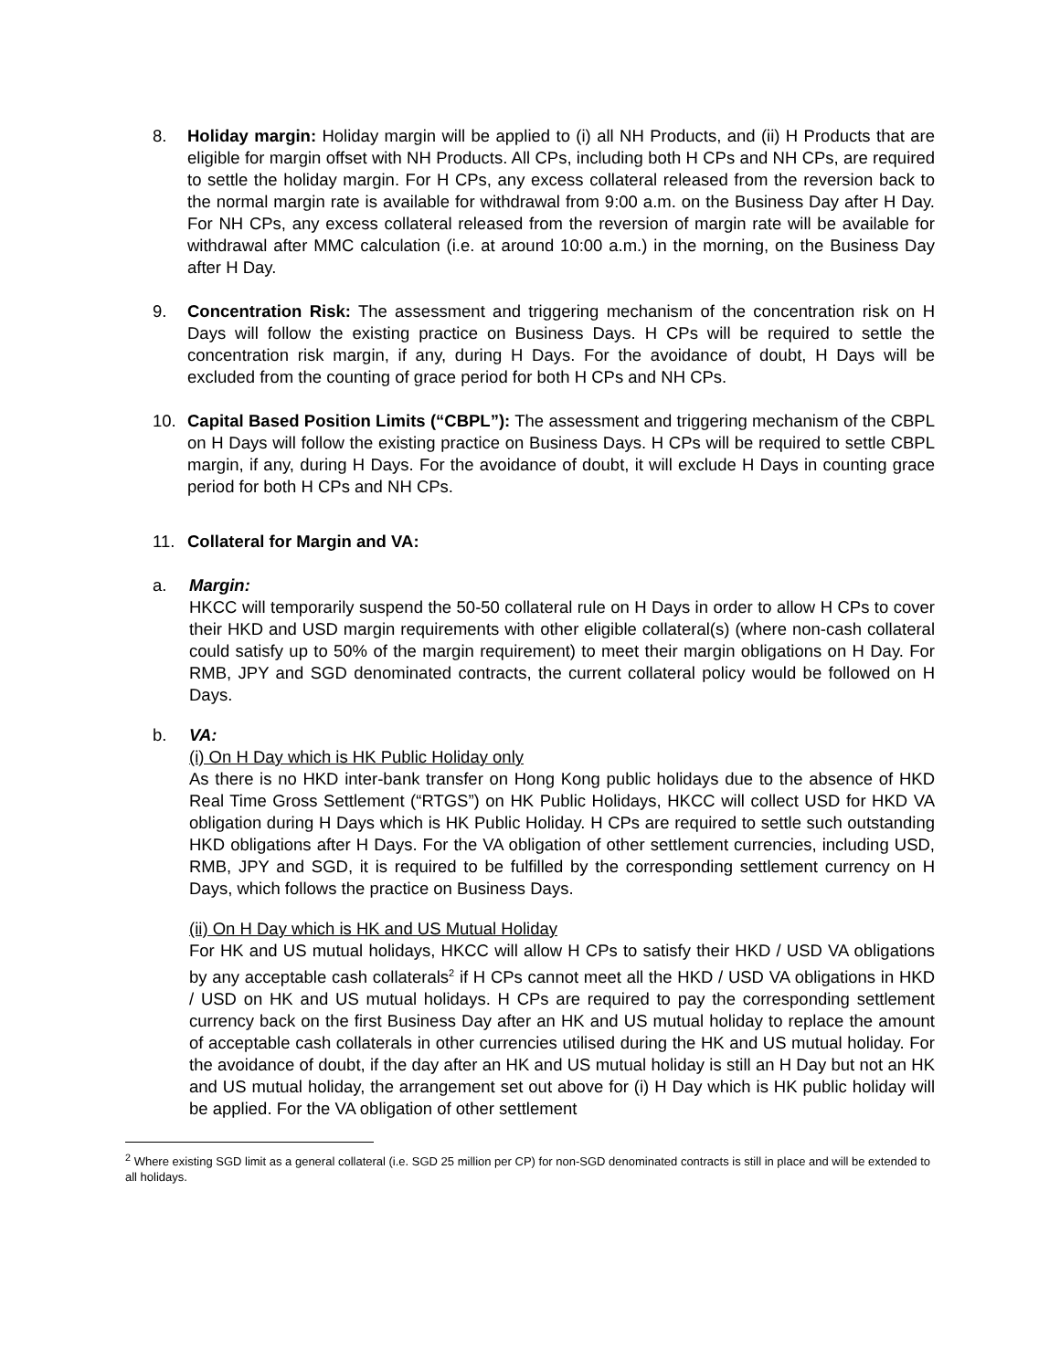8. Holiday margin: Holiday margin will be applied to (i) all NH Products, and (ii) H Products that are eligible for margin offset with NH Products. All CPs, including both H CPs and NH CPs, are required to settle the holiday margin. For H CPs, any excess collateral released from the reversion back to the normal margin rate is available for withdrawal from 9:00 a.m. on the Business Day after H Day. For NH CPs, any excess collateral released from the reversion of margin rate will be available for withdrawal after MMC calculation (i.e. at around 10:00 a.m.) in the morning, on the Business Day after H Day.
9. Concentration Risk: The assessment and triggering mechanism of the concentration risk on H Days will follow the existing practice on Business Days. H CPs will be required to settle the concentration risk margin, if any, during H Days. For the avoidance of doubt, H Days will be excluded from the counting of grace period for both H CPs and NH CPs.
10. Capital Based Position Limits (“CBPL”): The assessment and triggering mechanism of the CBPL on H Days will follow the existing practice on Business Days. H CPs will be required to settle CBPL margin, if any, during H Days. For the avoidance of doubt, it will exclude H Days in counting grace period for both H CPs and NH CPs.
11. Collateral for Margin and VA:
a. Margin:
HKCC will temporarily suspend the 50-50 collateral rule on H Days in order to allow H CPs to cover their HKD and USD margin requirements with other eligible collateral(s) (where non-cash collateral could satisfy up to 50% of the margin requirement) to meet their margin obligations on H Day. For RMB, JPY and SGD denominated contracts, the current collateral policy would be followed on H Days.
b. VA:
(i) On H Day which is HK Public Holiday only
As there is no HKD inter-bank transfer on Hong Kong public holidays due to the absence of HKD Real Time Gross Settlement (“RTGS”) on HK Public Holidays, HKCC will collect USD for HKD VA obligation during H Days which is HK Public Holiday. H CPs are required to settle such outstanding HKD obligations after H Days. For the VA obligation of other settlement currencies, including USD, RMB, JPY and SGD, it is required to be fulfilled by the corresponding settlement currency on H Days, which follows the practice on Business Days.
(ii) On H Day which is HK and US Mutual Holiday
For HK and US mutual holidays, HKCC will allow H CPs to satisfy their HKD / USD VA obligations by any acceptable cash collaterals<sup>2</sup> if H CPs cannot meet all the HKD / USD VA obligations in HKD / USD on HK and US mutual holidays. H CPs are required to pay the corresponding settlement currency back on the first Business Day after an HK and US mutual holiday to replace the amount of acceptable cash collaterals in other currencies utilised during the HK and US mutual holiday. For the avoidance of doubt, if the day after an HK and US mutual holiday is still an H Day but not an HK and US mutual holiday, the arrangement set out above for (i) H Day which is HK public holiday will be applied. For the VA obligation of other settlement
<sup>2</sup> Where existing SGD limit as a general collateral (i.e. SGD 25 million per CP) for non-SGD denominated contracts is still in place and will be extended to all holidays.